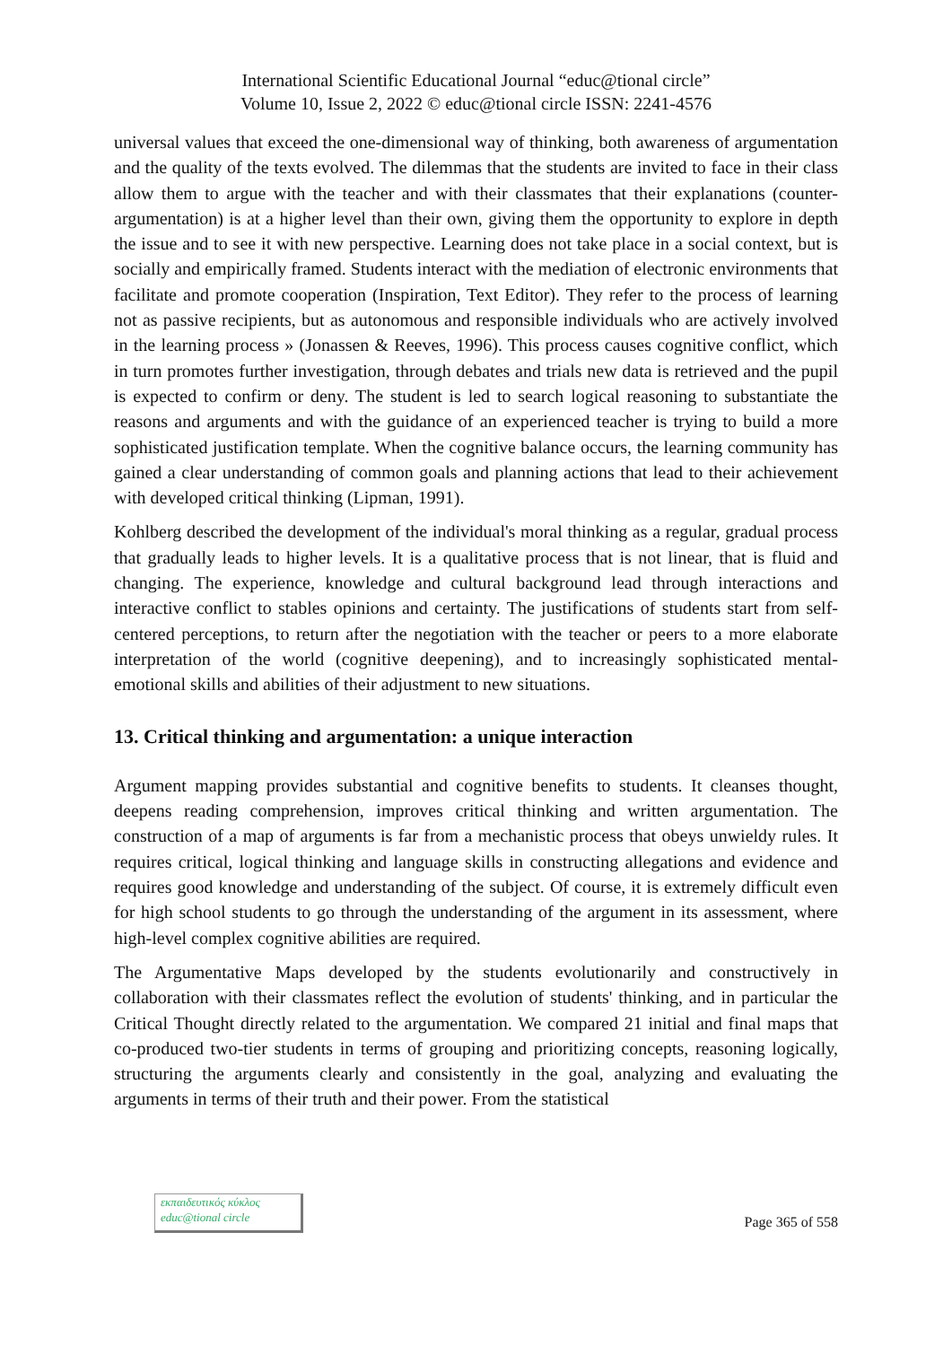International Scientific Educational Journal “educ@tional circle”
Volume 10, Issue 2, 2022 © educ@tional circle ISSN: 2241-4576
universal values that exceed the one-dimensional way of thinking, both awareness of argumentation and the quality of the texts evolved. The dilemmas that the students are invited to face in their class allow them to argue with the teacher and with their classmates that their explanations (counter-argumentation) is at a higher level than their own, giving them the opportunity to explore in depth the issue and to see it with new perspective. Learning does not take place in a social context, but is socially and empirically framed. Students interact with the mediation of electronic environments that facilitate and promote cooperation (Inspiration, Text Editor). They refer to the process of learning not as passive recipients, but as autonomous and responsible individuals who are actively involved in the learning process » (Jonassen & Reeves, 1996). This process causes cognitive conflict, which in turn promotes further investigation, through debates and trials new data is retrieved and the pupil is expected to confirm or deny. The student is led to search logical reasoning to substantiate the reasons and arguments and with the guidance of an experienced teacher is trying to build a more sophisticated justification template. When the cognitive balance occurs, the learning community has gained a clear understanding of common goals and planning actions that lead to their achievement with developed critical thinking (Lipman, 1991).
Kohlberg described the development of the individual's moral thinking as a regular, gradual process that gradually leads to higher levels. It is a qualitative process that is not linear, that is fluid and changing. The experience, knowledge and cultural background lead through interactions and interactive conflict to stables opinions and certainty. The justifications of students start from self-centered perceptions, to return after the negotiation with the teacher or peers to a more elaborate interpretation of the world (cognitive deepening), and to increasingly sophisticated mental-emotional skills and abilities of their adjustment to new situations.
13. Critical thinking and argumentation: a unique interaction
Argument mapping provides substantial and cognitive benefits to students. It cleanses thought, deepens reading comprehension, improves critical thinking and written argumentation. The construction of a map of arguments is far from a mechanistic process that obeys unwieldy rules. It requires critical, logical thinking and language skills in constructing allegations and evidence and requires good knowledge and understanding of the subject. Of course, it is extremely difficult even for high school students to go through the understanding of the argument in its assessment, where high-level complex cognitive abilities are required.
The Argumentative Maps developed by the students evolutionarily and constructively in collaboration with their classmates reflect the evolution of students' thinking, and in particular the Critical Thought directly related to the argumentation. We compared 21 initial and final maps that co-produced two-tier students in terms of grouping and prioritizing concepts, reasoning logically, structuring the arguments clearly and consistently in the goal, analyzing and evaluating the arguments in terms of their truth and their power. From the statistical
εκπαιδευτικός κύκλος
educ@tional circle
Page 365 of 558